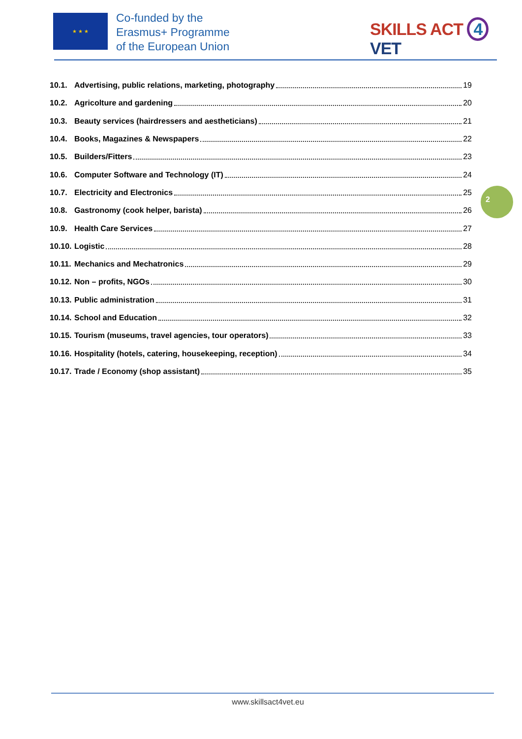★ ★ ★
Co-funded by the
Erasmus+ Programme
of the European Union
SKILLS ACT 4 VET
10.1. Advertising, public relations, marketing, photography 19
10.2. Agricolture and gardening 20
10.3. Beauty services (hairdressers and aestheticians) 21
10.4. Books, Magazines & Newspapers 22
10.5. Builders/Fitters 23
10.6. Computer Software and Technology (IT) 24
10.7. Electricity and Electronics 25
10.8. Gastronomy (cook helper, barista) 26
10.9. Health Care Services 27
10.10. Logistic 28
10.11. Mechanics and Mechatronics 29
10.12. Non – profits, NGOs 30
10.13. Public administration 31
10.14. School and Education 32
10.15. Tourism (museums, travel agencies, tour operators) 33
10.16. Hospitality (hotels, catering, housekeeping, reception) 34
10.17. Trade / Economy (shop assistant) 35
2
www.skillsact4vet.eu